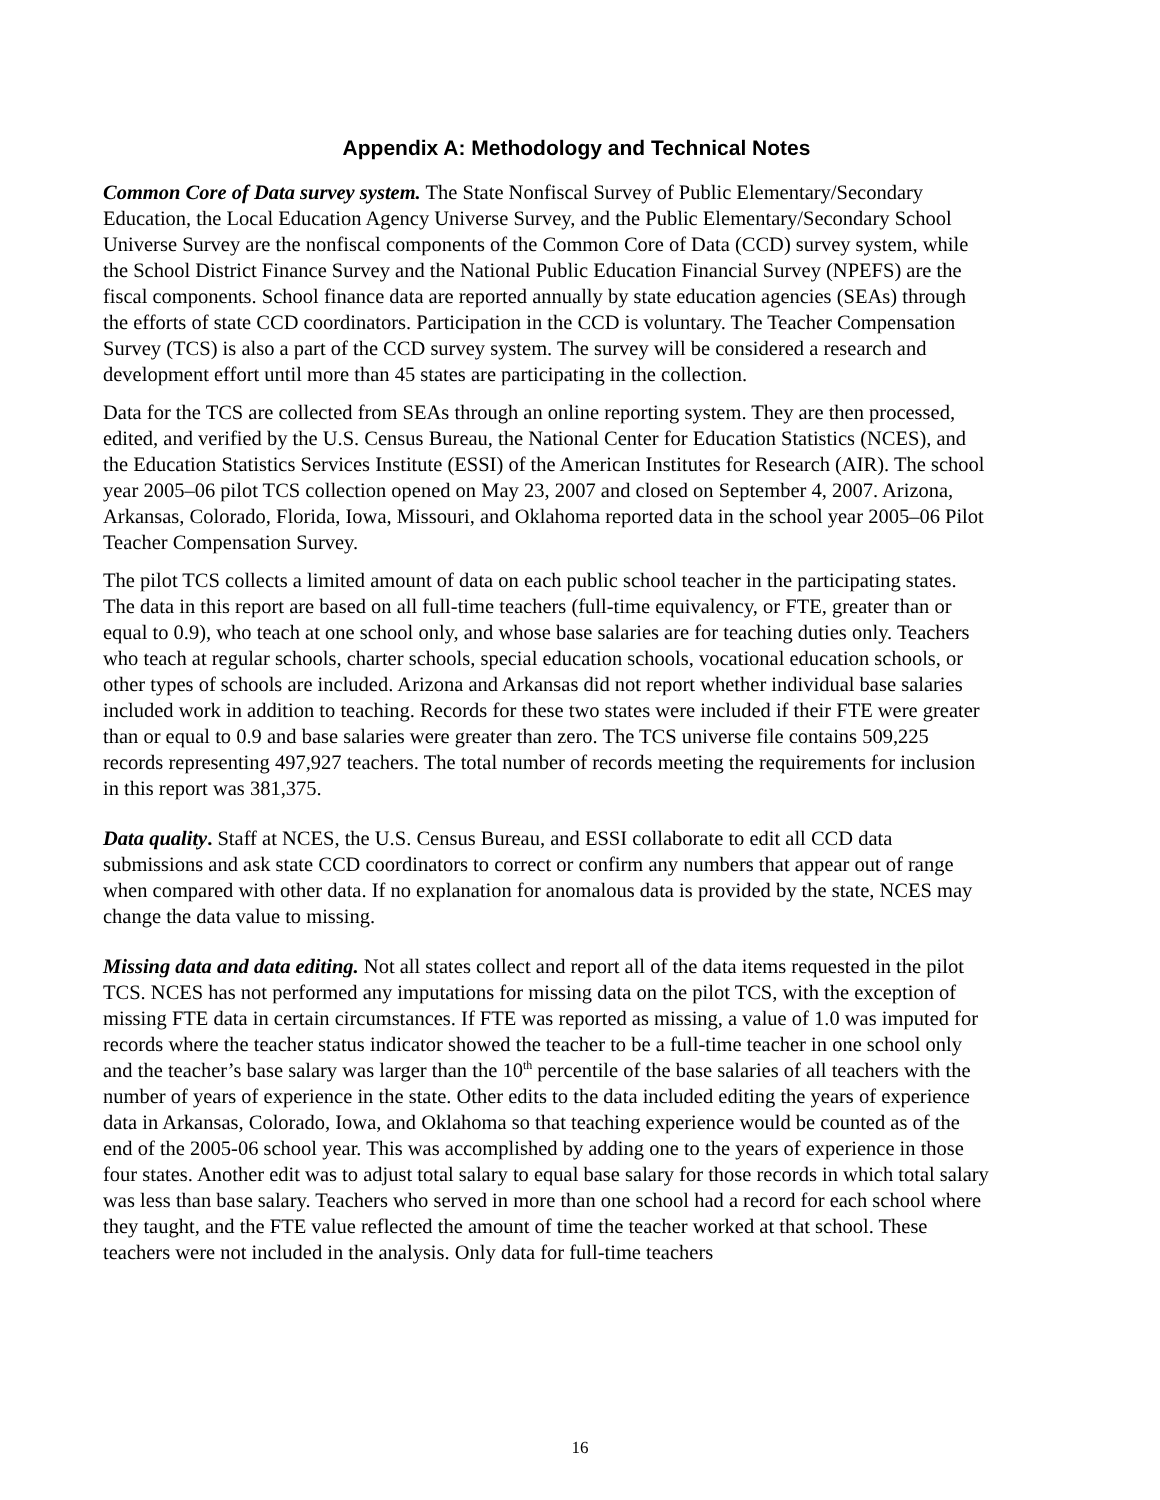Appendix A: Methodology and Technical Notes
Common Core of Data survey system. The State Nonfiscal Survey of Public Elementary/Secondary Education, the Local Education Agency Universe Survey, and the Public Elementary/Secondary School Universe Survey are the nonfiscal components of the Common Core of Data (CCD) survey system, while the School District Finance Survey and the National Public Education Financial Survey (NPEFS) are the fiscal components. School finance data are reported annually by state education agencies (SEAs) through the efforts of state CCD coordinators. Participation in the CCD is voluntary. The Teacher Compensation Survey (TCS) is also a part of the CCD survey system. The survey will be considered a research and development effort until more than 45 states are participating in the collection.
Data for the TCS are collected from SEAs through an online reporting system. They are then processed, edited, and verified by the U.S. Census Bureau, the National Center for Education Statistics (NCES), and the Education Statistics Services Institute (ESSI) of the American Institutes for Research (AIR). The school year 2005–06 pilot TCS collection opened on May 23, 2007 and closed on September 4, 2007. Arizona, Arkansas, Colorado, Florida, Iowa, Missouri, and Oklahoma reported data in the school year 2005–06 Pilot Teacher Compensation Survey.
The pilot TCS collects a limited amount of data on each public school teacher in the participating states. The data in this report are based on all full-time teachers (full-time equivalency, or FTE, greater than or equal to 0.9), who teach at one school only, and whose base salaries are for teaching duties only. Teachers who teach at regular schools, charter schools, special education schools, vocational education schools, or other types of schools are included. Arizona and Arkansas did not report whether individual base salaries included work in addition to teaching. Records for these two states were included if their FTE were greater than or equal to 0.9 and base salaries were greater than zero. The TCS universe file contains 509,225 records representing 497,927 teachers. The total number of records meeting the requirements for inclusion in this report was 381,375.
Data quality. Staff at NCES, the U.S. Census Bureau, and ESSI collaborate to edit all CCD data submissions and ask state CCD coordinators to correct or confirm any numbers that appear out of range when compared with other data. If no explanation for anomalous data is provided by the state, NCES may change the data value to missing.
Missing data and data editing. Not all states collect and report all of the data items requested in the pilot TCS. NCES has not performed any imputations for missing data on the pilot TCS, with the exception of missing FTE data in certain circumstances. If FTE was reported as missing, a value of 1.0 was imputed for records where the teacher status indicator showed the teacher to be a full-time teacher in one school only and the teacher’s base salary was larger than the 10<sup>th</sup> percentile of the base salaries of all teachers with the number of years of experience in the state. Other edits to the data included editing the years of experience data in Arkansas, Colorado, Iowa, and Oklahoma so that teaching experience would be counted as of the end of the 2005-06 school year. This was accomplished by adding one to the years of experience in those four states. Another edit was to adjust total salary to equal base salary for those records in which total salary was less than base salary. Teachers who served in more than one school had a record for each school where they taught, and the FTE value reflected the amount of time the teacher worked at that school. These teachers were not included in the analysis. Only data for full-time teachers
16